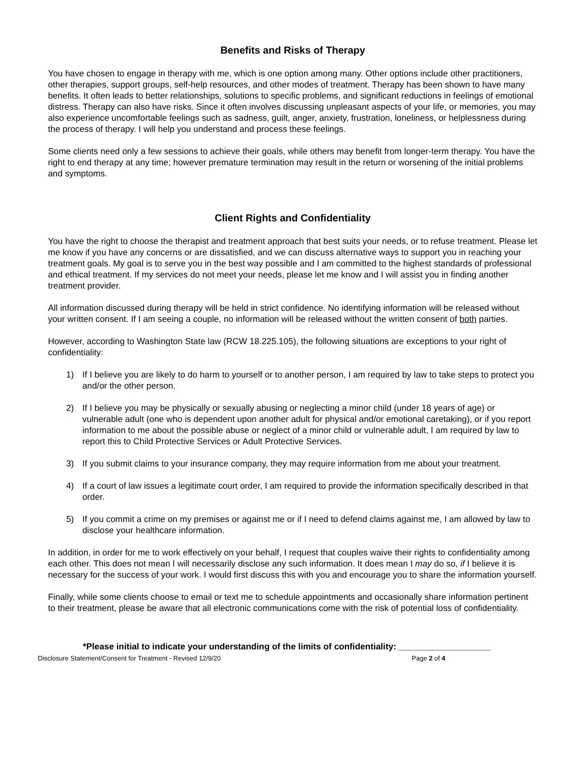Benefits and Risks of Therapy
You have chosen to engage in therapy with me, which is one option among many. Other options include other practitioners, other therapies, support groups, self-help resources, and other modes of treatment. Therapy has been shown to have many benefits. It often leads to better relationships, solutions to specific problems, and significant reductions in feelings of emotional distress. Therapy can also have risks. Since it often involves discussing unpleasant aspects of your life, or memories, you may also experience uncomfortable feelings such as sadness, guilt, anger, anxiety, frustration, loneliness, or helplessness during the process of therapy. I will help you understand and process these feelings.
Some clients need only a few sessions to achieve their goals, while others may benefit from longer-term therapy. You have the right to end therapy at any time; however premature termination may result in the return or worsening of the initial problems and symptoms.
Client Rights and Confidentiality
You have the right to choose the therapist and treatment approach that best suits your needs, or to refuse treatment. Please let me know if you have any concerns or are dissatisfied, and we can discuss alternative ways to support you in reaching your treatment goals. My goal is to serve you in the best way possible and I am committed to the highest standards of professional and ethical treatment. If my services do not meet your needs, please let me know and I will assist you in finding another treatment provider.
All information discussed during therapy will be held in strict confidence. No identifying information will be released without your written consent. If I am seeing a couple, no information will be released without the written consent of both parties.
However, according to Washington State law (RCW 18.225.105), the following situations are exceptions to your right of confidentiality:
1) If I believe you are likely to do harm to yourself or to another person, I am required by law to take steps to protect you and/or the other person.
2) If I believe you may be physically or sexually abusing or neglecting a minor child (under 18 years of age) or vulnerable adult (one who is dependent upon another adult for physical and/or emotional caretaking), or if you report information to me about the possible abuse or neglect of a minor child or vulnerable adult, I am required by law to report this to Child Protective Services or Adult Protective Services.
3) If you submit claims to your insurance company, they may require information from me about your treatment.
4) If a court of law issues a legitimate court order, I am required to provide the information specifically described in that order.
5) If you commit a crime on my premises or against me or if I need to defend claims against me, I am allowed by law to disclose your healthcare information.
In addition, in order for me to work effectively on your behalf, I request that couples waive their rights to confidentiality among each other. This does not mean I will necessarily disclose any such information. It does mean I may do so, if I believe it is necessary for the success of your work. I would first discuss this with you and encourage you to share the information yourself.
Finally, while some clients choose to email or text me to schedule appointments and occasionally share information pertinent to their treatment, please be aware that all electronic communications come with the risk of potential loss of confidentiality.
*Please initial to indicate your understanding of the limits of confidentiality: ___________________
Disclosure Statement/Consent for Treatment - Revised 12/9/20 Page 2 of 4